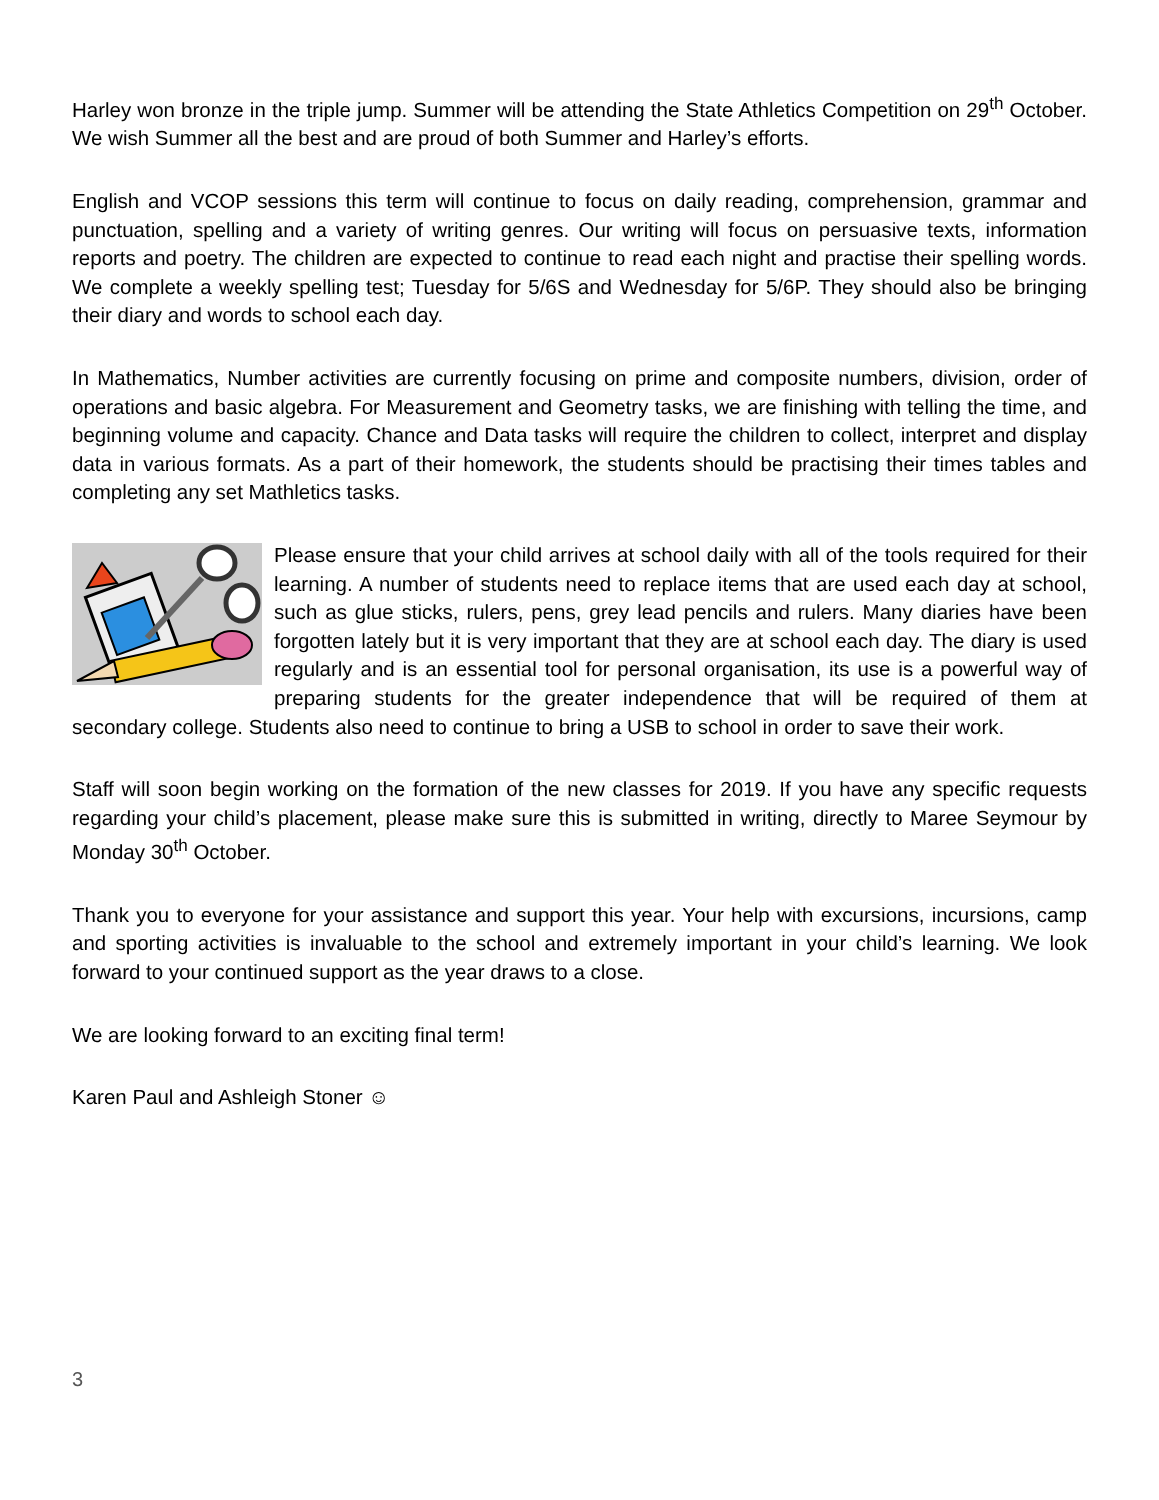Harley won bronze in the triple jump. Summer will be attending the State Athletics Competition on 29<sup>th</sup> October. We wish Summer all the best and are proud of both Summer and Harley’s efforts.
English and VCOP sessions this term will continue to focus on daily reading, comprehension, grammar and punctuation, spelling and a variety of writing genres. Our writing will focus on persuasive texts, information reports and poetry. The children are expected to continue to read each night and practise their spelling words. We complete a weekly spelling test; Tuesday for 5/6S and Wednesday for 5/6P. They should also be bringing their diary and words to school each day.
In Mathematics, Number activities are currently focusing on prime and composite numbers, division, order of operations and basic algebra. For Measurement and Geometry tasks, we are finishing with telling the time, and beginning volume and capacity. Chance and Data tasks will require the children to collect, interpret and display data in various formats. As a part of their homework, the students should be practising their times tables and completing any set Mathletics tasks.
Please ensure that your child arrives at school daily with all of the tools required for their learning. A number of students need to replace items that are used each day at school, such as glue sticks, rulers, pens, grey lead pencils and rulers. Many diaries have been forgotten lately but it is very important that they are at school each day. The diary is used regularly and is an essential tool for personal organisation, its use is a powerful way of preparing students for the greater independence that will be required of them at secondary college. Students also need to continue to bring a USB to school in order to save their work.
Staff will soon begin working on the formation of the new classes for 2019. If you have any specific requests regarding your child’s placement, please make sure this is submitted in writing, directly to Maree Seymour by Monday 30<sup>th</sup> October.
Thank you to everyone for your assistance and support this year. Your help with excursions, incursions, camp and sporting activities is invaluable to the school and extremely important in your child’s learning. We look forward to your continued support as the year draws to a close.
We are looking forward to an exciting final term!
Karen Paul and Ashleigh Stoner ☺
3